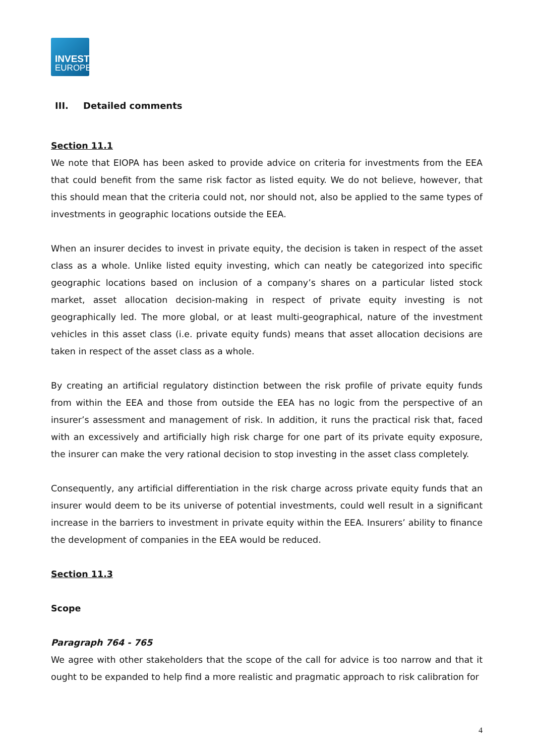INVEST
EUROPE
III. Detailed comments
Section 11.1
We note that EIOPA has been asked to provide advice on criteria for investments from the EEA that could benefit from the same risk factor as listed equity. We do not believe, however, that this should mean that the criteria could not, nor should not, also be applied to the same types of investments in geographic locations outside the EEA.
When an insurer decides to invest in private equity, the decision is taken in respect of the asset class as a whole. Unlike listed equity investing, which can neatly be categorized into specific geographic locations based on inclusion of a company’s shares on a particular listed stock market, asset allocation decision-making in respect of private equity investing is not geographically led. The more global, or at least multi-geographical, nature of the investment vehicles in this asset class (i.e. private equity funds) means that asset allocation decisions are taken in respect of the asset class as a whole.
By creating an artificial regulatory distinction between the risk profile of private equity funds from within the EEA and those from outside the EEA has no logic from the perspective of an insurer’s assessment and management of risk. In addition, it runs the practical risk that, faced with an excessively and artificially high risk charge for one part of its private equity exposure, the insurer can make the very rational decision to stop investing in the asset class completely.
Consequently, any artificial differentiation in the risk charge across private equity funds that an insurer would deem to be its universe of potential investments, could well result in a significant increase in the barriers to investment in private equity within the EEA. Insurers’ ability to finance the development of companies in the EEA would be reduced.
Section 11.3
Scope
Paragraph 764 - 765
We agree with other stakeholders that the scope of the call for advice is too narrow and that it ought to be expanded to help find a more realistic and pragmatic approach to risk calibration for
4